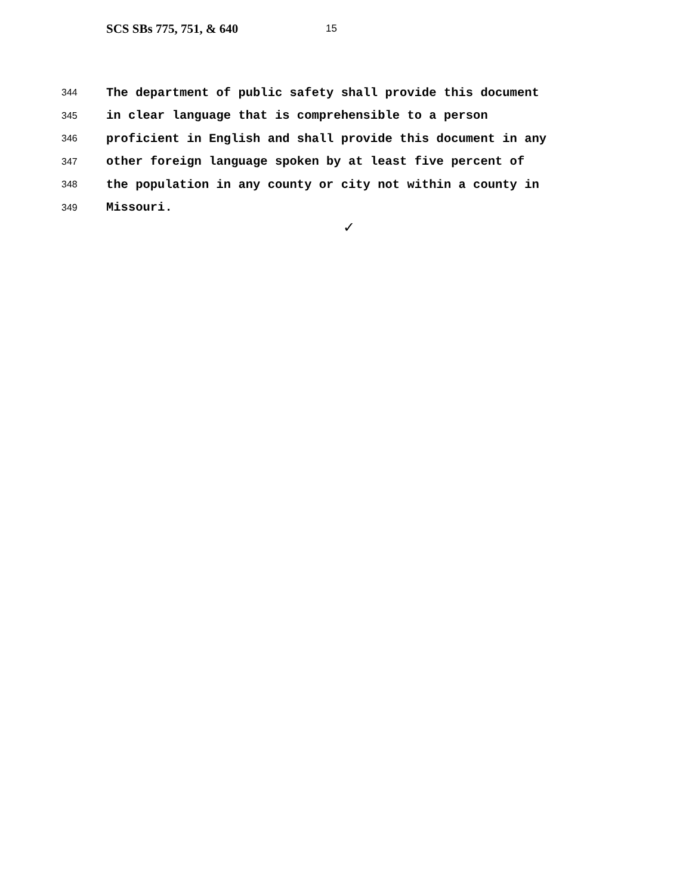SCS SBs 775, 751, & 640 15
344 The department of public safety shall provide this document
345 in clear language that is comprehensible to a person
346 proficient in English and shall provide this document in any
347 other foreign language spoken by at least five percent of
348 the population in any county or city not within a county in
349 Missouri.
✓